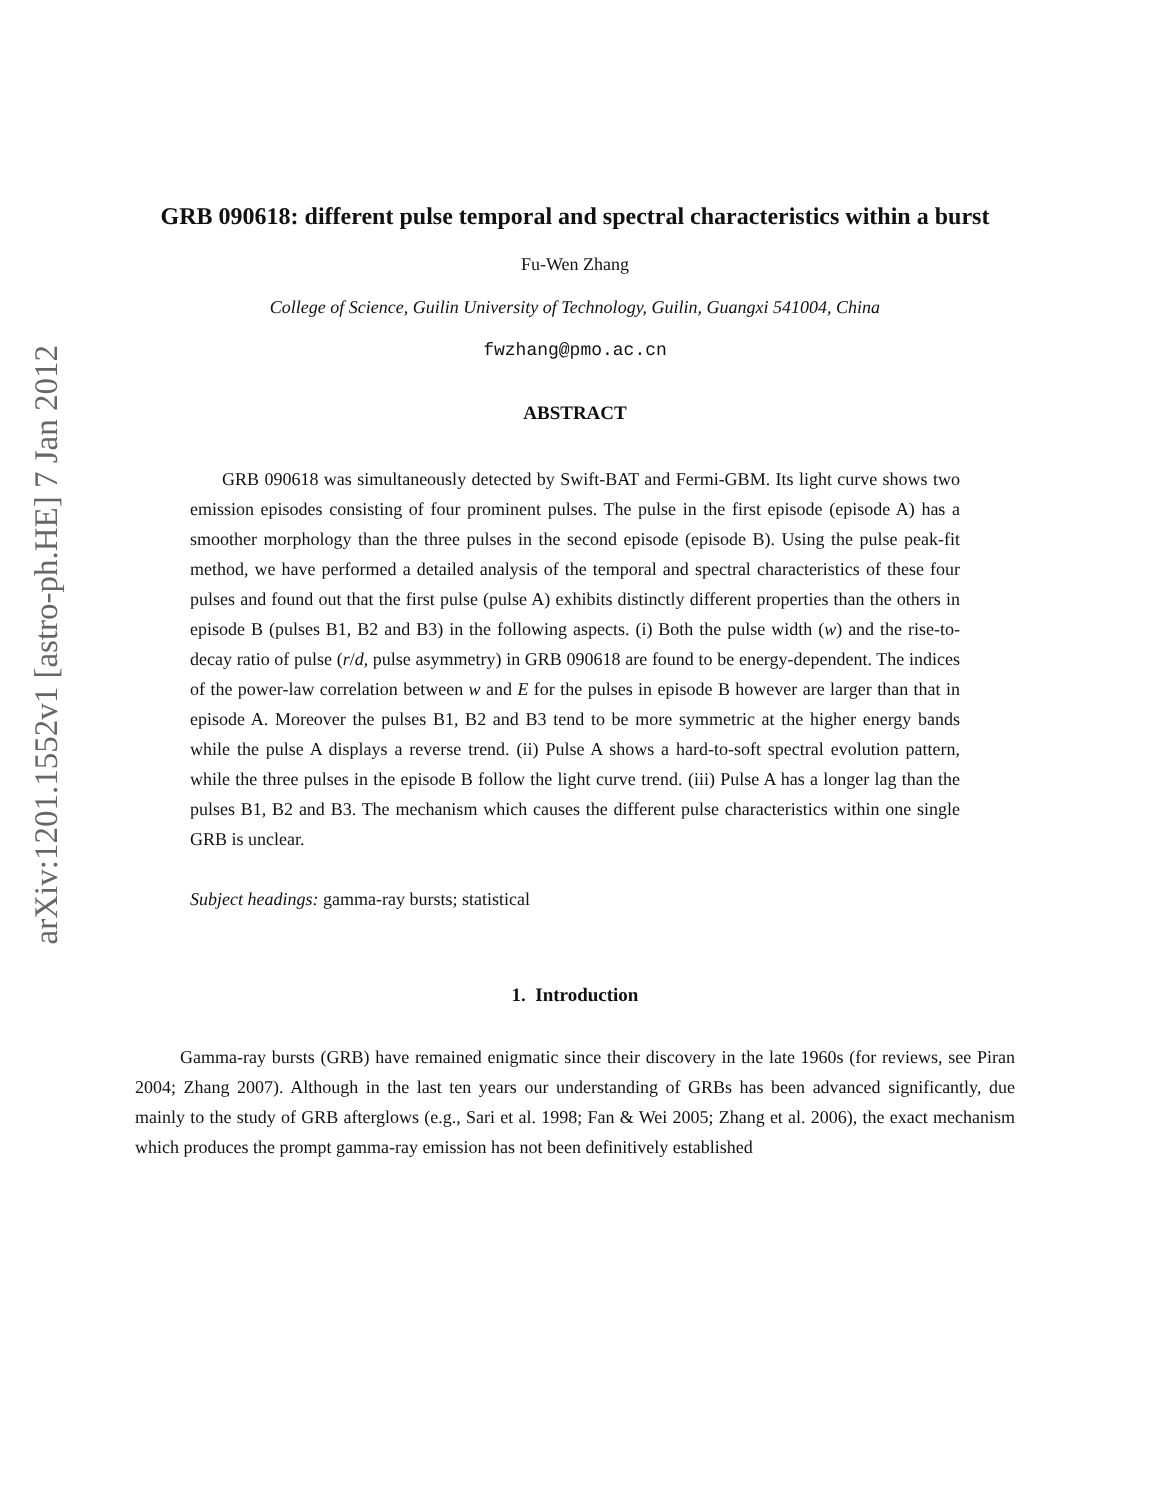arXiv:1201.1552v1 [astro-ph.HE] 7 Jan 2012
GRB 090618: different pulse temporal and spectral characteristics within a burst
Fu-Wen Zhang
College of Science, Guilin University of Technology, Guilin, Guangxi 541004, China
fwzhang@pmo.ac.cn
ABSTRACT
GRB 090618 was simultaneously detected by Swift-BAT and Fermi-GBM. Its light curve shows two emission episodes consisting of four prominent pulses. The pulse in the first episode (episode A) has a smoother morphology than the three pulses in the second episode (episode B). Using the pulse peak-fit method, we have performed a detailed analysis of the temporal and spectral characteristics of these four pulses and found out that the first pulse (pulse A) exhibits distinctly different properties than the others in episode B (pulses B1, B2 and B3) in the following aspects. (i) Both the pulse width (w) and the rise-to-decay ratio of pulse (r/d, pulse asymmetry) in GRB 090618 are found to be energy-dependent. The indices of the power-law correlation between w and E for the pulses in episode B however are larger than that in episode A. Moreover the pulses B1, B2 and B3 tend to be more symmetric at the higher energy bands while the pulse A displays a reverse trend. (ii) Pulse A shows a hard-to-soft spectral evolution pattern, while the three pulses in the episode B follow the light curve trend. (iii) Pulse A has a longer lag than the pulses B1, B2 and B3. The mechanism which causes the different pulse characteristics within one single GRB is unclear.
Subject headings: gamma-ray bursts; statistical
1. Introduction
Gamma-ray bursts (GRB) have remained enigmatic since their discovery in the late 1960s (for reviews, see Piran 2004; Zhang 2007). Although in the last ten years our understanding of GRBs has been advanced significantly, due mainly to the study of GRB afterglows (e.g., Sari et al. 1998; Fan & Wei 2005; Zhang et al. 2006), the exact mechanism which produces the prompt gamma-ray emission has not been definitively established